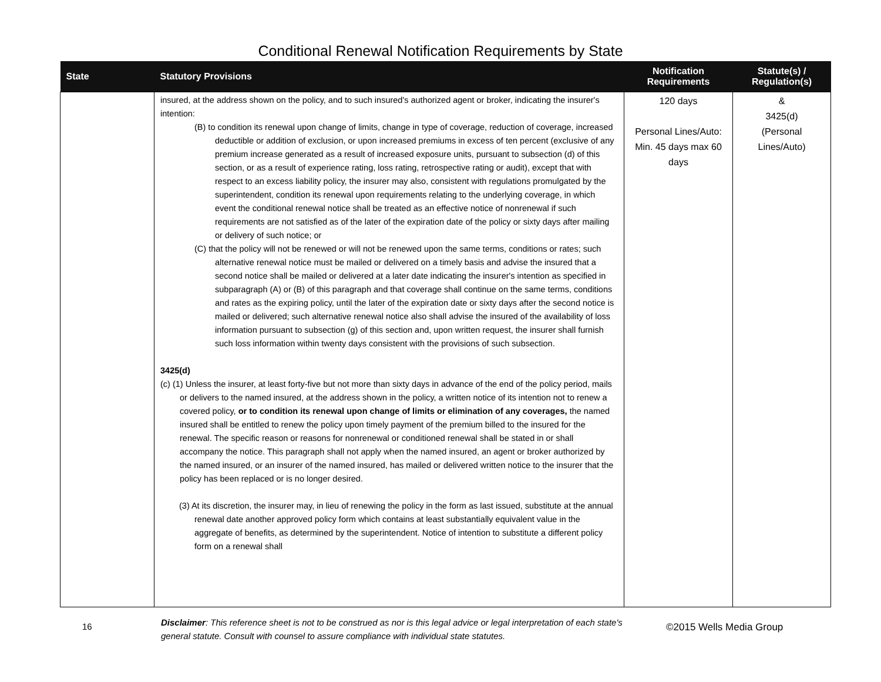Conditional Renewal Notification Requirements by State
| State | Statutory Provisions | Notification Requirements | Statute(s) / Regulation(s) |
| --- | --- | --- | --- |
| | insured, at the address shown on the policy, and to such insured's authorized agent or broker, indicating the insurer's intention: (B) to condition its renewal upon change of limits, change in type of coverage, reduction of coverage, increased deductible or addition of exclusion, or upon increased premiums in excess of ten percent (exclusive of any premium increase generated as a result of increased exposure units, pursuant to subsection (d) of this section, or as a result of experience rating, loss rating, retrospective rating or audit), except that with respect to an excess liability policy, the insurer may also, consistent with regulations promulgated by the superintendent, condition its renewal upon requirements relating to the underlying coverage, in which event the conditional renewal notice shall be treated as an effective notice of nonrenewal if such requirements are not satisfied as of the later of the expiration date of the policy or sixty days after mailing or delivery of such notice; or (C) that the policy will not be renewed or will not be renewed upon the same terms, conditions or rates; such alternative renewal notice must be mailed or delivered on a timely basis and advise the insured that a second notice shall be mailed or delivered at a later date indicating the insurer's intention as specified in subparagraph (A) or (B) of this paragraph and that coverage shall continue on the same terms, conditions and rates as the expiring policy, until the later of the expiration date or sixty days after the second notice is mailed or delivered; such alternative renewal notice also shall advise the insured of the availability of loss information pursuant to subsection (g) of this section and, upon written request, the insurer shall furnish such loss information within twenty days consistent with the provisions of such subsection. 3425(d) (c) (1) Unless the insurer, at least forty-five but not more than sixty days in advance of the end of the policy period, mails or delivers to the named insured, at the address shown in the policy, a written notice of its intention not to renew a covered policy, or to condition its renewal upon change of limits or elimination of any coverages, the named insured shall be entitled to renew the policy upon timely payment of the premium billed to the insured for the renewal. The specific reason or reasons for nonrenewal or conditioned renewal shall be stated in or shall accompany the notice. This paragraph shall not apply when the named insured, an agent or broker authorized by the named insured, or an insurer of the named insured, has mailed or delivered written notice to the insurer that the policy has been replaced or is no longer desired. (3) At its discretion, the insurer may, in lieu of renewing the policy in the form as last issued, substitute at the annual renewal date another approved policy form which contains at least substantially equivalent value in the aggregate of benefits, as determined by the superintendent. Notice of intention to substitute a different policy form on a renewal shall | 120 days Personal Lines/Auto: Min. 45 days max 60 days | & 3425(d) (Personal Lines/Auto) |
16
Disclaimer: This reference sheet is not to be construed as nor is this legal advice or legal interpretation of each state's general statute. Consult with counsel to assure compliance with individual state statutes.
©2015 Wells Media Group